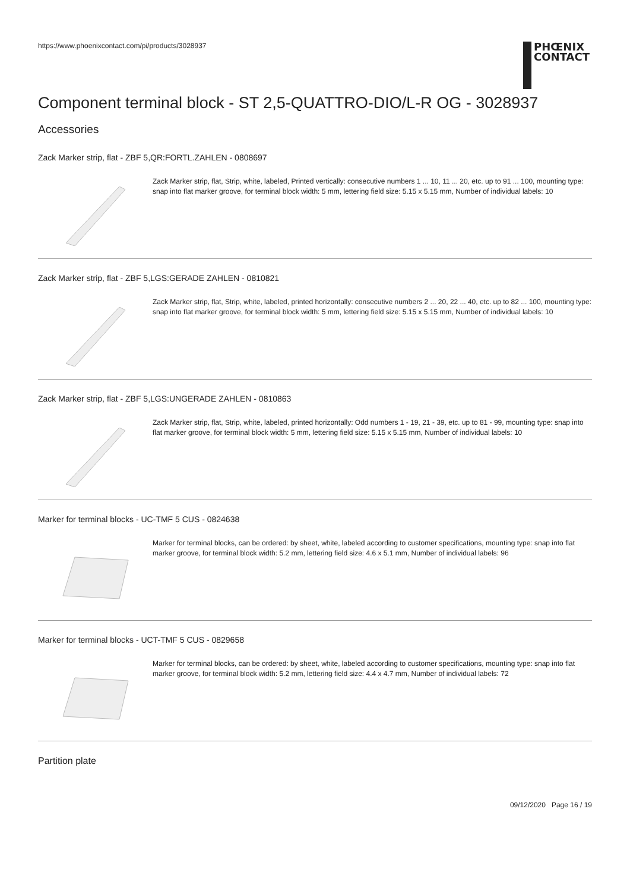https://www.phoenixcontact.com/pi/products/3028937
PHŒNIX
CONTACT
Component terminal block - ST 2,5-QUATTRO-DIO/L-R OG - 3028937
Accessories
Zack Marker strip, flat - ZBF 5,QR:FORTL.ZAHLEN - 0808697
Zack Marker strip, flat, Strip, white, labeled, Printed vertically: consecutive numbers 1 ... 10, 11 ... 20, etc. up to 91 ... 100, mounting type: snap into flat marker groove, for terminal block width: 5 mm, lettering field size: 5.15 x 5.15 mm, Number of individual labels: 10
Zack Marker strip, flat - ZBF 5,LGS:GERADE ZAHLEN - 0810821
Zack Marker strip, flat, Strip, white, labeled, printed horizontally: consecutive numbers 2 ... 20, 22 ... 40, etc. up to 82 ... 100, mounting type: snap into flat marker groove, for terminal block width: 5 mm, lettering field size: 5.15 x 5.15 mm, Number of individual labels: 10
Zack Marker strip, flat - ZBF 5,LGS:UNGERADE ZAHLEN - 0810863
Zack Marker strip, flat, Strip, white, labeled, printed horizontally: Odd numbers 1 - 19, 21 - 39, etc. up to 81 - 99, mounting type: snap into flat marker groove, for terminal block width: 5 mm, lettering field size: 5.15 x 5.15 mm, Number of individual labels: 10
Marker for terminal blocks - UC-TMF 5 CUS - 0824638
Marker for terminal blocks, can be ordered: by sheet, white, labeled according to customer specifications, mounting type: snap into flat marker groove, for terminal block width: 5.2 mm, lettering field size: 4.6 x 5.1 mm, Number of individual labels: 96
Marker for terminal blocks - UCT-TMF 5 CUS - 0829658
Marker for terminal blocks, can be ordered: by sheet, white, labeled according to customer specifications, mounting type: snap into flat marker groove, for terminal block width: 5.2 mm, lettering field size: 4.4 x 4.7 mm, Number of individual labels: 72
Partition plate
09/12/2020 Page 16 / 19